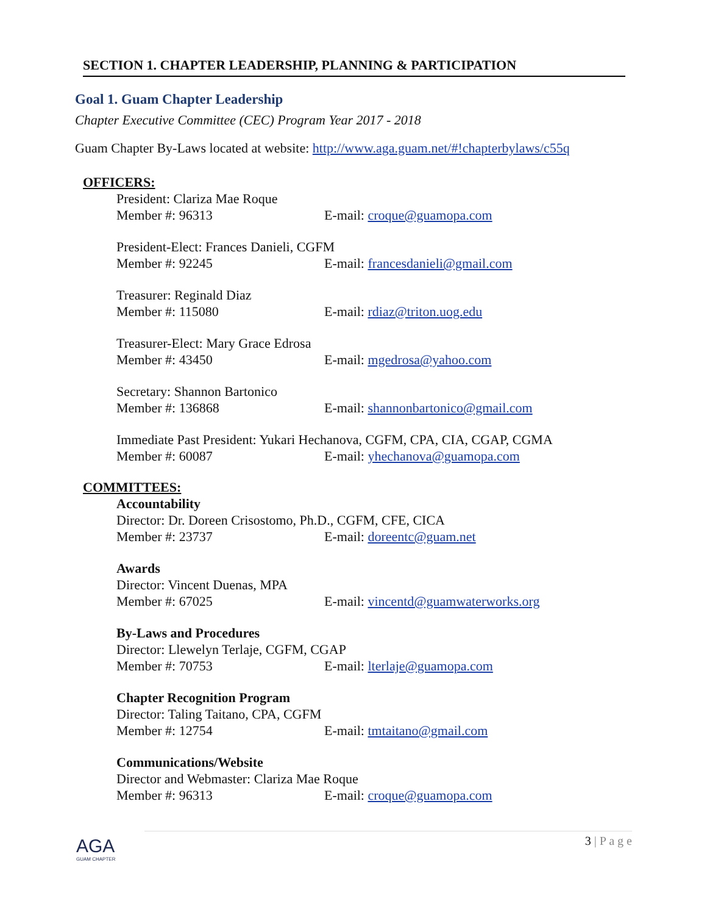SECTION 1. CHAPTER LEADERSHIP, PLANNING & PARTICIPATION
Goal 1. Guam Chapter Leadership
Chapter Executive Committee (CEC) Program Year 2017 - 2018
Guam Chapter By-Laws located at website: http://www.aga.guam.net/#!chapterbylaws/c55q
OFFICERS:
President: Clariza Mae Roque
Member #: 96313 E-mail: croque@guamopa.com
President-Elect: Frances Danieli, CGFM
Member #: 92245 E-mail: francesdanieli@gmail.com
Treasurer: Reginald Diaz
Member #: 115080 E-mail: rdiaz@triton.uog.edu
Treasurer-Elect: Mary Grace Edrosa
Member #: 43450 E-mail: mgedrosa@yahoo.com
Secretary: Shannon Bartonico
Member #: 136868 E-mail: shannonbartonico@gmail.com
Immediate Past President: Yukari Hechanova, CGFM, CPA, CIA, CGAP, CGMA
Member #: 60087 E-mail: yhechanova@guamopa.com
COMMITTEES:
Accountability
Director: Dr. Doreen Crisostomo, Ph.D., CGFM, CFE, CICA
Member #: 23737 E-mail: doreentc@guam.net
Awards
Director: Vincent Duenas, MPA
Member #: 67025 E-mail: vincentd@guamwaterworks.org
By-Laws and Procedures
Director: Llewelyn Terlaje, CGFM, CGAP
Member #: 70753 E-mail: lterlaje@guamopa.com
Chapter Recognition Program
Director: Taling Taitano, CPA, CGFM
Member #: 12754 E-mail: tmtaitano@gmail.com
Communications/Website
Director and Webmaster: Clariza Mae Roque
Member #: 96313 E-mail: croque@guamopa.com
AGA
GUAM CHAPTER
3 | P a g e